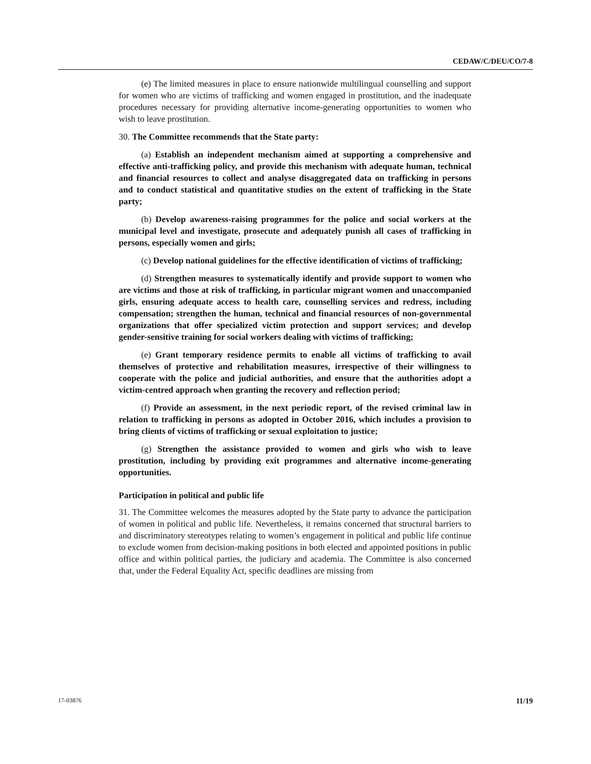CEDAW/C/DEU/CO/7-8
(e) The limited measures in place to ensure nationwide multilingual counselling and support for women who are victims of trafficking and women engaged in prostitution, and the inadequate procedures necessary for providing alternative income-generating opportunities to women who wish to leave prostitution.
30. The Committee recommends that the State party:
(a) Establish an independent mechanism aimed at supporting a comprehensive and effective anti-trafficking policy, and provide this mechanism with adequate human, technical and financial resources to collect and analyse disaggregated data on trafficking in persons and to conduct statistical and quantitative studies on the extent of trafficking in the State party;
(b) Develop awareness-raising programmes for the police and social workers at the municipal level and investigate, prosecute and adequately punish all cases of trafficking in persons, especially women and girls;
(c) Develop national guidelines for the effective identification of victims of trafficking;
(d) Strengthen measures to systematically identify and provide support to women who are victims and those at risk of trafficking, in particular migrant women and unaccompanied girls, ensuring adequate access to health care, counselling services and redress, including compensation; strengthen the human, technical and financial resources of non-governmental organizations that offer specialized victim protection and support services; and develop gender-sensitive training for social workers dealing with victims of trafficking;
(e) Grant temporary residence permits to enable all victims of trafficking to avail themselves of protective and rehabilitation measures, irrespective of their willingness to cooperate with the police and judicial authorities, and ensure that the authorities adopt a victim-centred approach when granting the recovery and reflection period;
(f) Provide an assessment, in the next periodic report, of the revised criminal law in relation to trafficking in persons as adopted in October 2016, which includes a provision to bring clients of victims of trafficking or sexual exploitation to justice;
(g) Strengthen the assistance provided to women and girls who wish to leave prostitution, including by providing exit programmes and alternative income-generating opportunities.
Participation in political and public life
31. The Committee welcomes the measures adopted by the State party to advance the participation of women in political and public life. Nevertheless, it remains concerned that structural barriers to and discriminatory stereotypes relating to women’s engagement in political and public life continue to exclude women from decision-making positions in both elected and appointed positions in public office and within political parties, the judiciary and academia. The Committee is also concerned that, under the Federal Equality Act, specific deadlines are missing from
17-03876 11/19